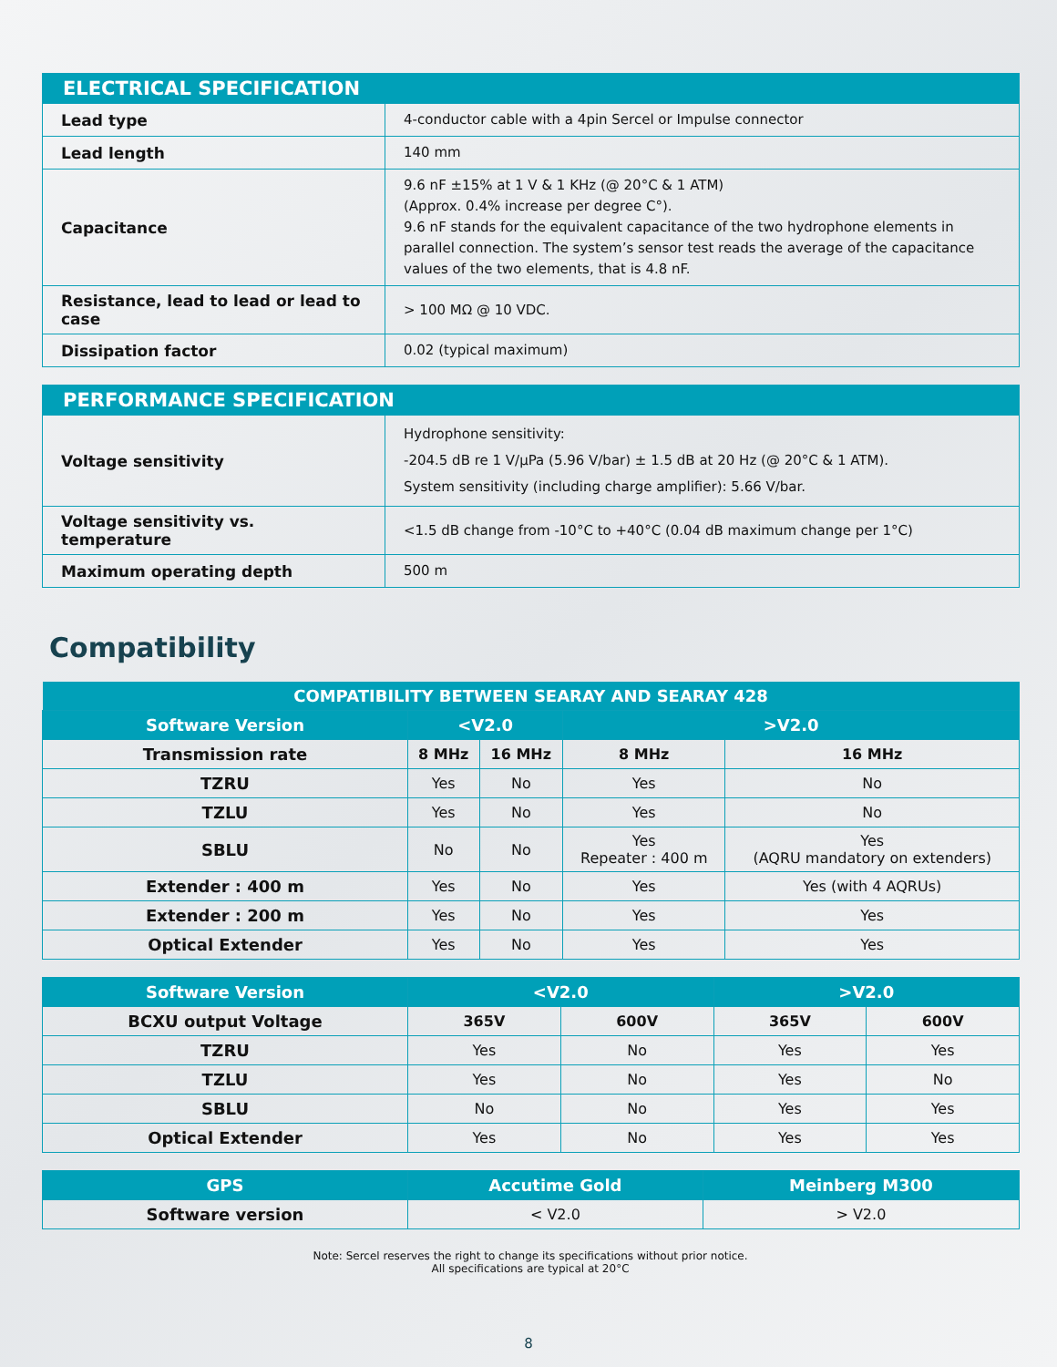| ELECTRICAL SPECIFICATION | |
| --- | --- |
| Lead type | 4-conductor cable with a 4pin Sercel or Impulse connector |
| Lead length | 140 mm |
| Capacitance | 9.6 nF ±15% at 1 V & 1 KHz (@ 20°C & 1 ATM) (Approx. 0.4% increase per degree C°). 9.6 nF stands for the equivalent capacitance of the two hydrophone elements in parallel connection. The system’s sensor test reads the average of the capacitance values of the two elements, that is 4.8 nF. |
| Resistance, lead to lead or lead to case | > 100 MΩ @ 10 VDC. |
| Dissipation factor | 0.02 (typical maximum) |
| PERFORMANCE SPECIFICATION | |
| --- | --- |
| Voltage sensitivity | Hydrophone sensitivity: -204.5 dB re 1 V/µPa (5.96 V/bar) ± 1.5 dB at 20 Hz (@ 20°C & 1 ATM). System sensitivity (including charge amplifier): 5.66 V/bar. |
| Voltage sensitivity vs. temperature | <1.5 dB change from -10°C to +40°C (0.04 dB maximum change per 1°C) |
| Maximum operating depth | 500 m |
Compatibility
| COMPATIBILITY BETWEEN SEARAY AND SEARAY 428 | | | | |
| --- | --- | --- | --- | --- |
| Software Version | <V2.0 | | >V2.0 | |
| Transmission rate | 8 MHz | 16 MHz | 8 MHz | 16 MHz |
| TZRU | Yes | No | Yes | No |
| TZLU | Yes | No | Yes | No |
| SBLU | No | No | Yes Repeater : 400 m | Yes (AQRU mandatory on extenders) |
| Extender : 400 m | Yes | No | Yes | Yes (with 4 AQRUs) |
| Extender : 200 m | Yes | No | Yes | Yes |
| Optical Extender | Yes | No | Yes | Yes |
| Software Version | <V2.0 | | >V2.0 | |
| --- | --- | --- | --- | --- |
| BCXU output Voltage | 365V | 600V | 365V | 600V |
| TZRU | Yes | No | Yes | Yes |
| TZLU | Yes | No | Yes | No |
| SBLU | No | No | Yes | Yes |
| Optical Extender | Yes | No | Yes | Yes |
| GPS | Accutime Gold | Meinberg M300 |
| --- | --- | --- |
| Software version | < V2.0 | > V2.0 |
Note: Sercel reserves the right to change its specifications without prior notice.
All specifications are typical at 20°C
8